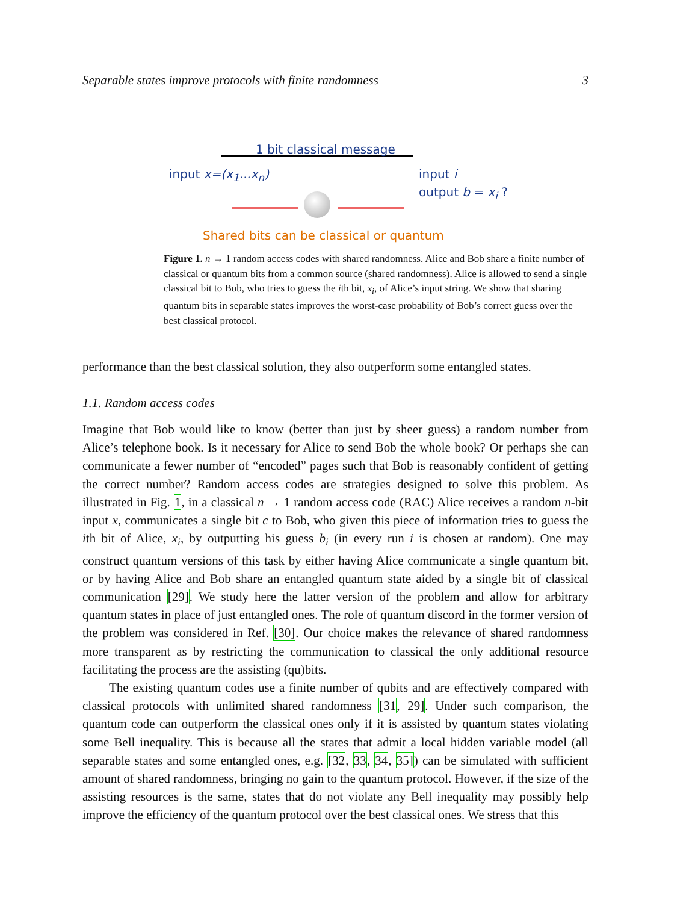Separable states improve protocols with finite randomness 3
1 bit classical message
input x=(x<sub>1</sub>...x<sub>n</sub>)
input i
output b = x<sub>i</sub> ?
Shared bits can be classical or quantum
Figure 1. n → 1 random access codes with shared randomness. Alice and Bob share a finite number of classical or quantum bits from a common source (shared randomness). Alice is allowed to send a single classical bit to Bob, who tries to guess the ith bit, x<sub>i</sub>, of Alice’s input string. We show that sharing quantum bits in separable states improves the worst-case probability of Bob’s correct guess over the best classical protocol.
performance than the best classical solution, they also outperform some entangled states.
1.1. Random access codes
Imagine that Bob would like to know (better than just by sheer guess) a random number from Alice’s telephone book. Is it necessary for Alice to send Bob the whole book? Or perhaps she can communicate a fewer number of “encoded” pages such that Bob is reasonably confident of getting the correct number? Random access codes are strategies designed to solve this problem. As illustrated in Fig. 1, in a classical n → 1 random access code (RAC) Alice receives a random n-bit input x, communicates a single bit c to Bob, who given this piece of information tries to guess the ith bit of Alice, x<sub>i</sub>, by outputting his guess b<sub>i</sub> (in every run i is chosen at random). One may construct quantum versions of this task by either having Alice communicate a single quantum bit, or by having Alice and Bob share an entangled quantum state aided by a single bit of classical communication [29]. We study here the latter version of the problem and allow for arbitrary quantum states in place of just entangled ones. The role of quantum discord in the former version of the problem was considered in Ref. [30]. Our choice makes the relevance of shared randomness more transparent as by restricting the communication to classical the only additional resource facilitating the process are the assisting (qu)bits.
The existing quantum codes use a finite number of qubits and are effectively compared with classical protocols with unlimited shared randomness [31, 29]. Under such comparison, the quantum code can outperform the classical ones only if it is assisted by quantum states violating some Bell inequality. This is because all the states that admit a local hidden variable model (all separable states and some entangled ones, e.g. [32, 33, 34, 35]) can be simulated with sufficient amount of shared randomness, bringing no gain to the quantum protocol. However, if the size of the assisting resources is the same, states that do not violate any Bell inequality may possibly help improve the efficiency of the quantum protocol over the best classical ones. We stress that this